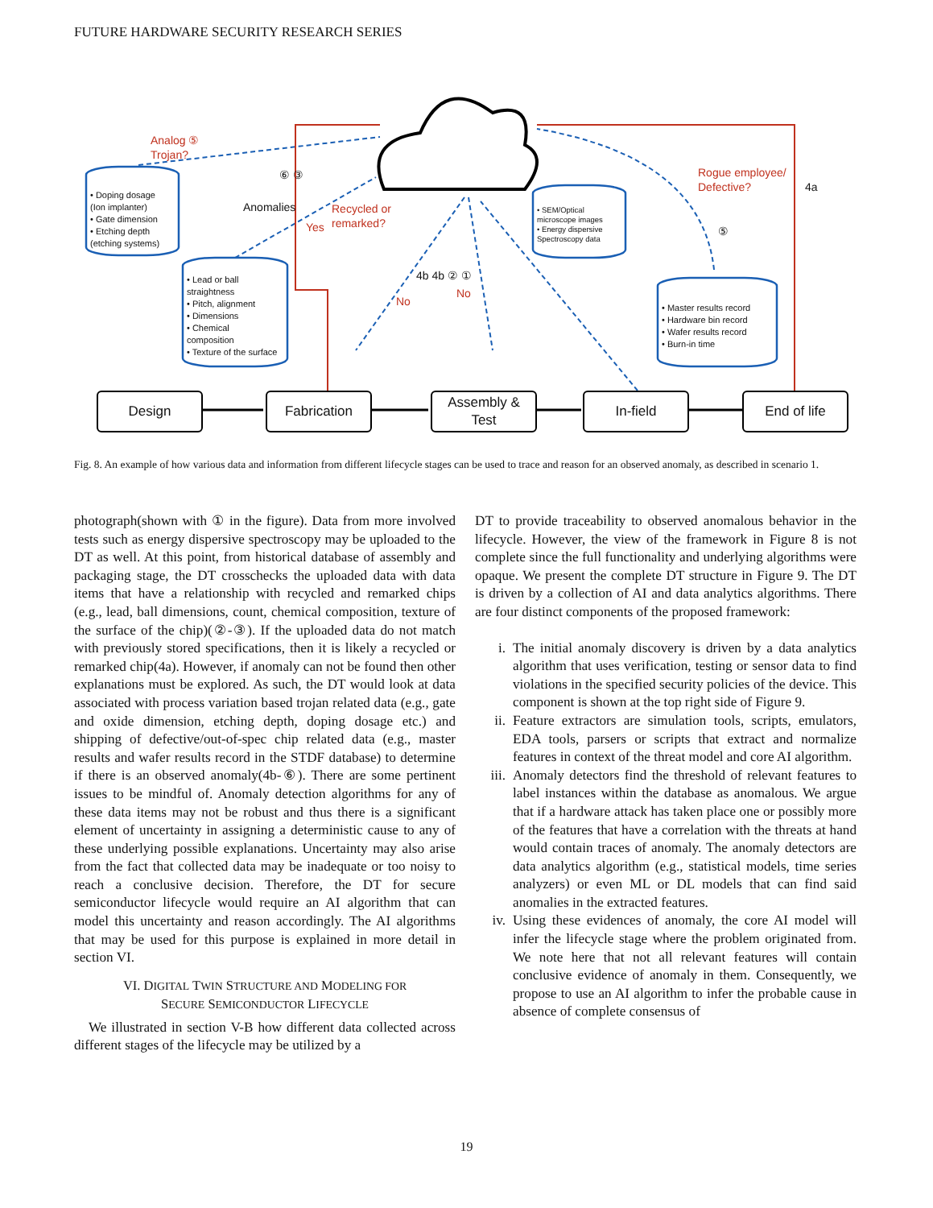FUTURE HARDWARE SECURITY RESEARCH SERIES
• Doping dosage
(Ion implanter)
• Gate dimension
• Etching depth
(etching systems)
• Lead or ball
straightness
• Pitch, alignment
• Dimensions
• Chemical
composition
• Texture of the surface
• SEM/Optical
microscope images
• Energy dispersive
Spectroscopy data
• Master results record
• Hardware bin record
• Wafer results record
• Burn-in time
Analog ⑤
Trojan?
Recycled or
remarked?
Yes
Rogue employee/
Defective?
No
No
Anomalies
⑥ ③
4b 4b ② ①
4a
⑤
Design Fabrication
Assembly &
Test
In-field End of life
Fig. 8. An example of how various data and information from different lifecycle stages can be used to trace and reason for an observed anomaly, as described in scenario 1.
photograph(shown with ① in the figure). Data from more involved tests such as energy dispersive spectroscopy may be uploaded to the DT as well. At this point, from historical database of assembly and packaging stage, the DT crosschecks the uploaded data with data items that have a relationship with recycled and remarked chips (e.g., lead, ball dimensions, count, chemical composition, texture of the surface of the chip)(②-③). If the uploaded data do not match with previously stored specifications, then it is likely a recycled or remarked chip(4a). However, if anomaly can not be found then other explanations must be explored. As such, the DT would look at data associated with process variation based trojan related data (e.g., gate and oxide dimension, etching depth, doping dosage etc.) and shipping of defective/out-of-spec chip related data (e.g., master results and wafer results record in the STDF database) to determine if there is an observed anomaly(4b-⑥). There are some pertinent issues to be mindful of. Anomaly detection algorithms for any of these data items may not be robust and thus there is a significant element of uncertainty in assigning a deterministic cause to any of these underlying possible explanations. Uncertainty may also arise from the fact that collected data may be inadequate or too noisy to reach a conclusive decision. Therefore, the DT for secure semiconductor lifecycle would require an AI algorithm that can model this uncertainty and reason accordingly. The AI algorithms that may be used for this purpose is explained in more detail in section VI.
VI. DIGITAL TWIN STRUCTURE AND MODELING FOR
SECURE SEMICONDUCTOR LIFECYCLE
We illustrated in section V-B how different data collected across different stages of the lifecycle may be utilized by a
DT to provide traceability to observed anomalous behavior in the lifecycle. However, the view of the framework in Figure 8 is not complete since the full functionality and underlying algorithms were opaque. We present the complete DT structure in Figure 9. The DT is driven by a collection of AI and data analytics algorithms. There are four distinct components of the proposed framework:
i. The initial anomaly discovery is driven by a data analytics algorithm that uses verification, testing or sensor data to find violations in the specified security policies of the device. This component is shown at the top right side of Figure 9.
ii. Feature extractors are simulation tools, scripts, emulators, EDA tools, parsers or scripts that extract and normalize features in context of the threat model and core AI algorithm.
iii. Anomaly detectors find the threshold of relevant features to label instances within the database as anomalous. We argue that if a hardware attack has taken place one or possibly more of the features that have a correlation with the threats at hand would contain traces of anomaly. The anomaly detectors are data analytics algorithm (e.g., statistical models, time series analyzers) or even ML or DL models that can find said anomalies in the extracted features.
iv. Using these evidences of anomaly, the core AI model will infer the lifecycle stage where the problem originated from. We note here that not all relevant features will contain conclusive evidence of anomaly in them. Consequently, we propose to use an AI algorithm to infer the probable cause in absence of complete consensus of
19